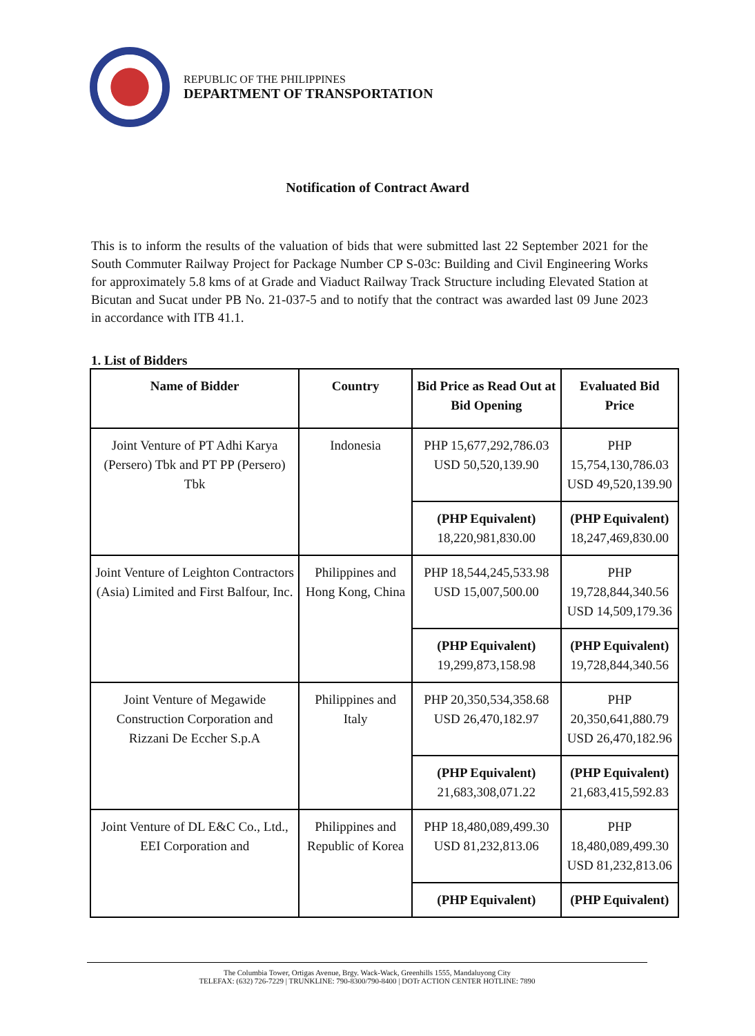REPUBLIC OF THE PHILIPPINES
DEPARTMENT OF TRANSPORTATION
Notification of Contract Award
This is to inform the results of the valuation of bids that were submitted last 22 September 2021 for the South Commuter Railway Project for Package Number CP S-03c: Building and Civil Engineering Works for approximately 5.8 kms of at Grade and Viaduct Railway Track Structure including Elevated Station at Bicutan and Sucat under PB No. 21-037-5 and to notify that the contract was awarded last 09 June 2023 in accordance with ITB 41.1.
1. List of Bidders
| Name of Bidder | Country | Bid Price as Read Out at Bid Opening | Evaluated Bid Price |
| --- | --- | --- | --- |
| Joint Venture of PT Adhi Karya (Persero) Tbk and PT PP (Persero) Tbk | Indonesia | PHP 15,677,292,786.03 USD 50,520,139.90 | PHP 15,754,130,786.03 USD 49,520,139.90 |
| | | (PHP Equivalent) 18,220,981,830.00 | (PHP Equivalent) 18,247,469,830.00 |
| Joint Venture of Leighton Contractors (Asia) Limited and First Balfour, Inc. | Philippines and Hong Kong, China | PHP 18,544,245,533.98 USD 15,007,500.00 | PHP 19,728,844,340.56 USD 14,509,179.36 |
| | | (PHP Equivalent) 19,299,873,158.98 | (PHP Equivalent) 19,728,844,340.56 |
| Joint Venture of Megawide Construction Corporation and Rizzani De Eccher S.p.A | Philippines and Italy | PHP 20,350,534,358.68 USD 26,470,182.97 | PHP 20,350,641,880.79 USD 26,470,182.96 |
| | | (PHP Equivalent) 21,683,308,071.22 | (PHP Equivalent) 21,683,415,592.83 |
| Joint Venture of DL E&C Co., Ltd., EEI Corporation and | Philippines and Republic of Korea | PHP 18,480,089,499.30 USD 81,232,813.06 | PHP 18,480,089,499.30 USD 81,232,813.06 |
| | | (PHP Equivalent) | (PHP Equivalent) |
The Columbia Tower, Ortigas Avenue, Brgy. Wack-Wack, Greenhills 1555, Mandaluyong City
TELEFAX: (632) 726-7229 | TRUNKLINE: 790-8300/790-8400 | DOTr ACTION CENTER HOTLINE: 7890